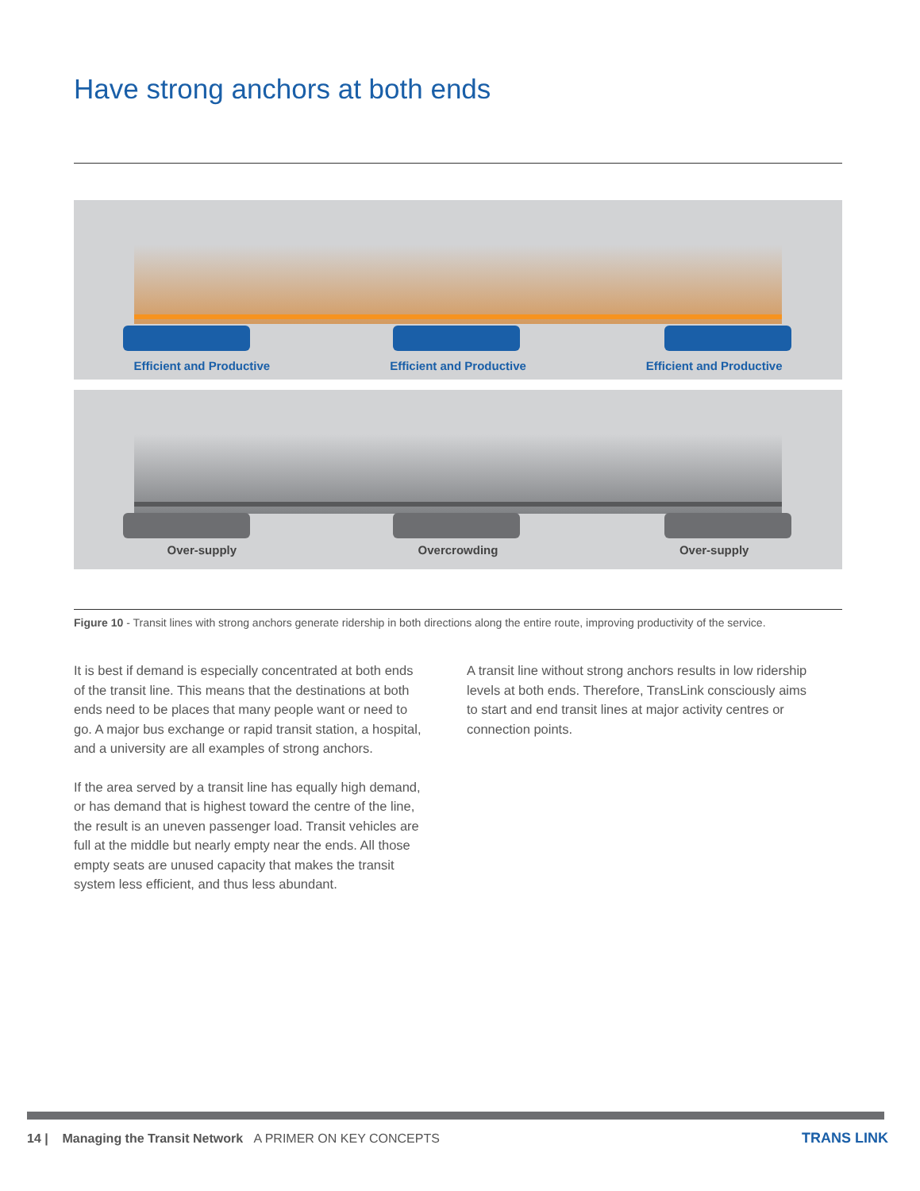Have strong anchors at both ends
Efficient and Productive Efficient and Productive Efficient and Productive
Over-supply Overcrowding Over-supply
Figure 10 - Transit lines with strong anchors generate ridership in both directions along the entire route, improving productivity of the service.
It is best if demand is especially concentrated at both ends of the transit line. This means that the destinations at both ends need to be places that many people want or need to go. A major bus exchange or rapid transit station, a hospital, and a university are all examples of strong anchors.
If the area served by a transit line has equally high demand, or has demand that is highest toward the centre of the line, the result is an uneven passenger load. Transit vehicles are full at the middle but nearly empty near the ends. All those empty seats are unused capacity that makes the transit system less efficient, and thus less abundant.
A transit line without strong anchors results in low ridership levels at both ends. Therefore, TransLink consciously aims to start and end transit lines at major activity centres or connection points.
14 | Managing the Transit Network A PRIMER ON KEY CONCEPTS
TRANS LINK